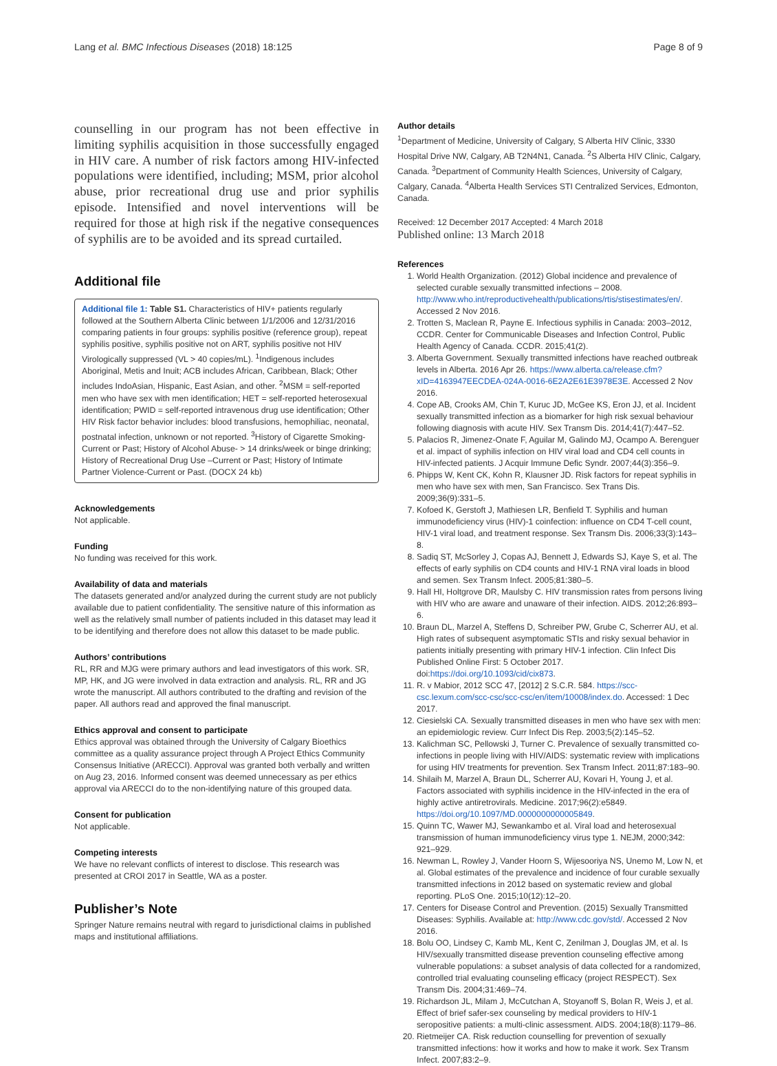Lang et al. BMC Infectious Diseases (2018) 18:125 Page 8 of 9
counselling in our program has not been effective in limiting syphilis acquisition in those successfully engaged in HIV care. A number of risk factors among HIV-infected populations were identified, including; MSM, prior alcohol abuse, prior recreational drug use and prior syphilis episode. Intensified and novel interventions will be required for those at high risk if the negative consequences of syphilis are to be avoided and its spread curtailed.
Additional file
Additional file 1: Table S1. Characteristics of HIV+ patients regularly followed at the Southern Alberta Clinic between 1/1/2006 and 12/31/2016 comparing patients in four groups: syphilis positive (reference group), repeat syphilis positive, syphilis positive not on ART, syphilis positive not HIV Virologically suppressed (VL > 40 copies/mL). <sup>1</sup>Indigenous includes Aboriginal, Metis and Inuit; ACB includes African, Caribbean, Black; Other includes IndoAsian, Hispanic, East Asian, and other. <sup>2</sup>MSM = self-reported men who have sex with men identification; HET = self-reported heterosexual identification; PWID = self-reported intravenous drug use identification; Other HIV Risk factor behavior includes: blood transfusions, hemophiliac, neonatal, postnatal infection, unknown or not reported. <sup>3</sup>History of Cigarette Smoking-Current or Past; History of Alcohol Abuse- > 14 drinks/week or binge drinking; History of Recreational Drug Use –Current or Past; History of Intimate Partner Violence-Current or Past. (DOCX 24 kb)
Acknowledgements
Not applicable.
Funding
No funding was received for this work.
Availability of data and materials
The datasets generated and/or analyzed during the current study are not publicly available due to patient confidentiality. The sensitive nature of this information as well as the relatively small number of patients included in this dataset may lead it to be identifying and therefore does not allow this dataset to be made public.
Authors’ contributions
RL, RR and MJG were primary authors and lead investigators of this work. SR, MP, HK, and JG were involved in data extraction and analysis. RL, RR and JG wrote the manuscript. All authors contributed to the drafting and revision of the paper. All authors read and approved the final manuscript.
Ethics approval and consent to participate
Ethics approval was obtained through the University of Calgary Bioethics committee as a quality assurance project through A Project Ethics Community Consensus Initiative (ARECCI). Approval was granted both verbally and written on Aug 23, 2016. Informed consent was deemed unnecessary as per ethics approval via ARECCI do to the non-identifying nature of this grouped data.
Consent for publication
Not applicable.
Competing interests
We have no relevant conflicts of interest to disclose. This research was presented at CROI 2017 in Seattle, WA as a poster.
Publisher’s Note
Springer Nature remains neutral with regard to jurisdictional claims in published maps and institutional affiliations.
Author details
<sup>1</sup> Department of Medicine, University of Calgary, S Alberta HIV Clinic, 3330 Hospital Drive NW, Calgary, AB T2N4N1, Canada. <sup>2</sup>S Alberta HIV Clinic, Calgary, Canada. <sup>3</sup>Department of Community Health Sciences, University of Calgary, Calgary, Canada. <sup>4</sup>Alberta Health Services STI Centralized Services, Edmonton, Canada.
Received: 12 December 2017 Accepted: 4 March 2018
Published online: 13 March 2018
References
1. World Health Organization. (2012) Global incidence and prevalence of selected curable sexually transmitted infections – 2008. http://www.who.int/reproductivehealth/publications/rtis/stisestimates/en/. Accessed 2 Nov 2016.
2. Trotten S, Maclean R, Payne E. Infectious syphilis in Canada: 2003–2012, CCDR. Center for Communicable Diseases and Infection Control, Public Health Agency of Canada. CCDR. 2015;41(2).
3. Alberta Government. Sexually transmitted infections have reached outbreak levels in Alberta. 2016 Apr 26. https://www.alberta.ca/release.cfm?xID=4163947EECDEA-024A-0016-6E2A2E61E3978E3E. Accessed 2 Nov 2016.
4. Cope AB, Crooks AM, Chin T, Kuruc JD, McGee KS, Eron JJ, et al. Incident sexually transmitted infection as a biomarker for high risk sexual behaviour following diagnosis with acute HIV. Sex Transm Dis. 2014;41(7):447–52.
5. Palacios R, Jimenez-Onate F, Aguilar M, Galindo MJ, Ocampo A. Berenguer et al. impact of syphilis infection on HIV viral load and CD4 cell counts in HIV-infected patients. J Acquir Immune Defic Syndr. 2007;44(3):356–9.
6. Phipps W, Kent CK, Kohn R, Klausner JD. Risk factors for repeat syphilis in men who have sex with men, San Francisco. Sex Trans Dis. 2009;36(9):331–5.
7. Kofoed K, Gerstoft J, Mathiesen LR, Benfield T. Syphilis and human immunodeficiency virus (HIV)-1 coinfection: influence on CD4 T-cell count, HIV-1 viral load, and treatment response. Sex Transm Dis. 2006;33(3):143–8.
8. Sadiq ST, McSorley J, Copas AJ, Bennett J, Edwards SJ, Kaye S, et al. The effects of early syphilis on CD4 counts and HIV-1 RNA viral loads in blood and semen. Sex Transm Infect. 2005;81:380–5.
9. Hall HI, Holtgrove DR, Maulsby C. HIV transmission rates from persons living with HIV who are aware and unaware of their infection. AIDS. 2012;26:893–6.
10. Braun DL, Marzel A, Steffens D, Schreiber PW, Grube C, Scherrer AU, et al. High rates of subsequent asymptomatic STIs and risky sexual behavior in patients initially presenting with primary HIV-1 infection. Clin Infect Dis Published Online First: 5 October 2017. doi:https://doi.org/10.1093/cid/cix873.
11. R. v Mabior, 2012 SCC 47, [2012] 2 S.C.R. 584. https://scc-csc.lexum.com/scc-csc/scc-csc/en/item/10008/index.do. Accessed: 1 Dec 2017.
12. Ciesielski CA. Sexually transmitted diseases in men who have sex with men: an epidemiologic review. Curr Infect Dis Rep. 2003;5(2):145–52.
13. Kalichman SC, Pellowski J, Turner C. Prevalence of sexually transmitted co-infections in people living with HIV/AIDS: systematic review with implications for using HIV treatments for prevention. Sex Transm Infect. 2011;87:183–90.
14. Shilaih M, Marzel A, Braun DL, Scherrer AU, Kovari H, Young J, et al. Factors associated with syphilis incidence in the HIV-infected in the era of highly active antiretrovirals. Medicine. 2017;96(2):e5849. https://doi.org/10.1097/MD.0000000000005849.
15. Quinn TC, Wawer MJ, Sewankambo et al. Viral load and heterosexual transmission of human immunodeficiency virus type 1. NEJM, 2000;342: 921–929.
16. Newman L, Rowley J, Vander Hoorn S, Wijesooriya NS, Unemo M, Low N, et al. Global estimates of the prevalence and incidence of four curable sexually transmitted infections in 2012 based on systematic review and global reporting. PLoS One. 2015;10(12):12–20.
17. Centers for Disease Control and Prevention. (2015) Sexually Transmitted Diseases: Syphilis. Available at: http://www.cdc.gov/std/. Accessed 2 Nov 2016.
18. Bolu OO, Lindsey C, Kamb ML, Kent C, Zenilman J, Douglas JM, et al. Is HIV/sexually transmitted disease prevention counseling effective among vulnerable populations: a subset analysis of data collected for a randomized, controlled trial evaluating counseling efficacy (project RESPECT). Sex Transm Dis. 2004;31:469–74.
19. Richardson JL, Milam J, McCutchan A, Stoyanoff S, Bolan R, Weis J, et al. Effect of brief safer-sex counseling by medical providers to HIV-1 seropositive patients: a multi-clinic assessment. AIDS. 2004;18(8):1179–86.
20. Rietmeijer CA. Risk reduction counselling for prevention of sexually transmitted infections: how it works and how to make it work. Sex Transm Infect. 2007;83:2–9.